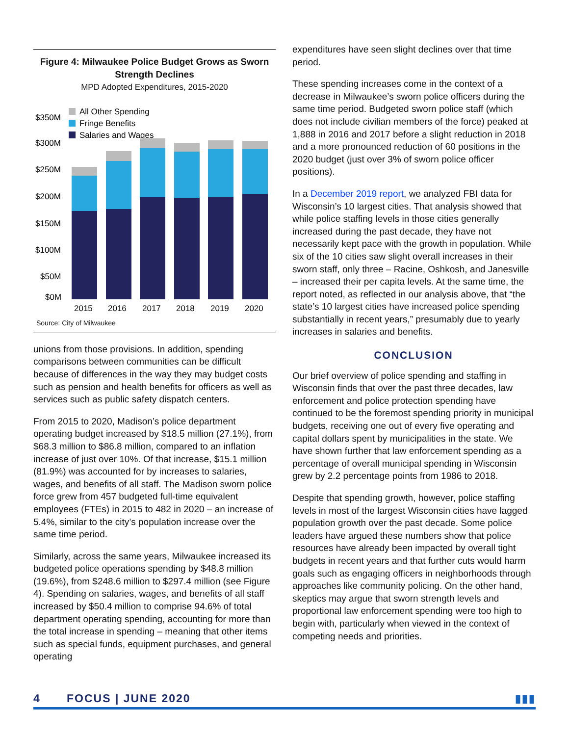Figure 4: Milwaukee Police Budget Grows as Sworn Strength Declines
MPD Adopted Expenditures, 2015-2020
All Other Spending
Fringe Benefits
Salaries and Wages
$350M
$300M
$250M
$200M
$150M
$100M
$50M
$0M
2015
2016
2017
2018
2019
2020
Source: City of Milwaukee
unions from those provisions. In addition, spending comparisons between communities can be difficult because of differences in the way they may budget costs such as pension and health benefits for officers as well as services such as public safety dispatch centers.
From 2015 to 2020, Madison’s police department operating budget increased by $18.5 million (27.1%), from $68.3 million to $86.8 million, compared to an inflation increase of just over 10%. Of that increase, $15.1 million (81.9%) was accounted for by increases to salaries, wages, and benefits of all staff. The Madison sworn police force grew from 457 budgeted full-time equivalent employees (FTEs) in 2015 to 482 in 2020 – an increase of 5.4%, similar to the city’s population increase over the same time period.
Similarly, across the same years, Milwaukee increased its budgeted police operations spending by $48.8 million (19.6%), from $248.6 million to $297.4 million (see Figure 4). Spending on salaries, wages, and benefits of all staff increased by $50.4 million to comprise 94.6% of total department operating spending, accounting for more than the total increase in spending – meaning that other items such as special funds, equipment purchases, and general operating
expenditures have seen slight declines over that time period.
These spending increases come in the context of a decrease in Milwaukee’s sworn police officers during the same time period. Budgeted sworn police staff (which does not include civilian members of the force) peaked at 1,888 in 2016 and 2017 before a slight reduction in 2018 and a more pronounced reduction of 60 positions in the 2020 budget (just over 3% of sworn police officer positions).
In a December 2019 report, we analyzed FBI data for Wisconsin’s 10 largest cities. That analysis showed that while police staffing levels in those cities generally increased during the past decade, they have not necessarily kept pace with the growth in population. While six of the 10 cities saw slight overall increases in their sworn staff, only three – Racine, Oshkosh, and Janesville – increased their per capita levels. At the same time, the report noted, as reflected in our analysis above, that “the state’s 10 largest cities have increased police spending substantially in recent years,” presumably due to yearly increases in salaries and benefits.
CONCLUSION
Our brief overview of police spending and staffing in Wisconsin finds that over the past three decades, law enforcement and police protection spending have continued to be the foremost spending priority in municipal budgets, receiving one out of every five operating and capital dollars spent by municipalities in the state. We have shown further that law enforcement spending as a percentage of overall municipal spending in Wisconsin grew by 2.2 percentage points from 1986 to 2018.
Despite that spending growth, however, police staffing levels in most of the largest Wisconsin cities have lagged population growth over the past decade. Some police leaders have argued these numbers show that police resources have already been impacted by overall tight budgets in recent years and that further cuts would harm goals such as engaging officers in neighborhoods through approaches like community policing. On the other hand, skeptics may argue that sworn strength levels and proportional law enforcement spending were too high to begin with, particularly when viewed in the context of competing needs and priorities.
4 FOCUS | JUNE 2020 ▮▮▮